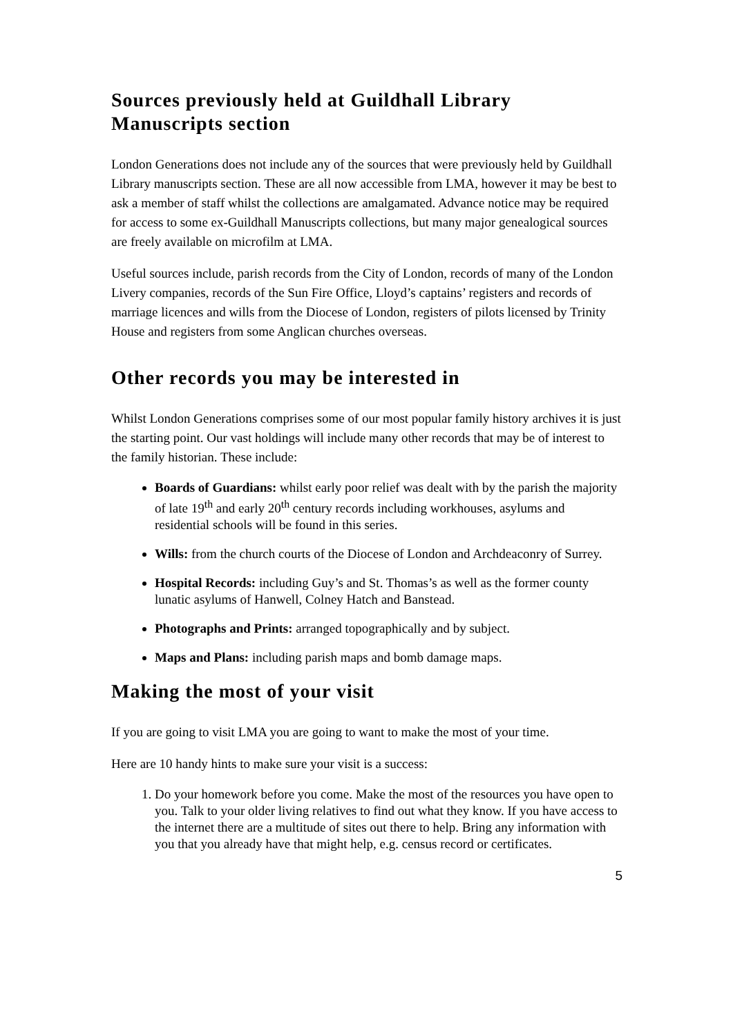Sources previously held at Guildhall Library Manuscripts section
London Generations does not include any of the sources that were previously held by Guildhall Library manuscripts section. These are all now accessible from LMA, however it may be best to ask a member of staff whilst the collections are amalgamated. Advance notice may be required for access to some ex-Guildhall Manuscripts collections, but many major genealogical sources are freely available on microfilm at LMA.
Useful sources include, parish records from the City of London, records of many of the London Livery companies, records of the Sun Fire Office, Lloyd’s captains’ registers and records of marriage licences and wills from the Diocese of London, registers of pilots licensed by Trinity House and registers from some Anglican churches overseas.
Other records you may be interested in
Whilst London Generations comprises some of our most popular family history archives it is just the starting point. Our vast holdings will include many other records that may be of interest to the family historian. These include:
Boards of Guardians: whilst early poor relief was dealt with by the parish the majority of late 19<sup>th</sup> and early 20<sup>th</sup> century records including workhouses, asylums and residential schools will be found in this series.
Wills: from the church courts of the Diocese of London and Archdeaconry of Surrey.
Hospital Records: including Guy’s and St. Thomas’s as well as the former county lunatic asylums of Hanwell, Colney Hatch and Banstead.
Photographs and Prints: arranged topographically and by subject.
Maps and Plans: including parish maps and bomb damage maps.
Making the most of your visit
If you are going to visit LMA you are going to want to make the most of your time.
Here are 10 handy hints to make sure your visit is a success:
1. Do your homework before you come. Make the most of the resources you have open to you. Talk to your older living relatives to find out what they know. If you have access to the internet there are a multitude of sites out there to help. Bring any information with you that you already have that might help, e.g. census record or certificates.
5